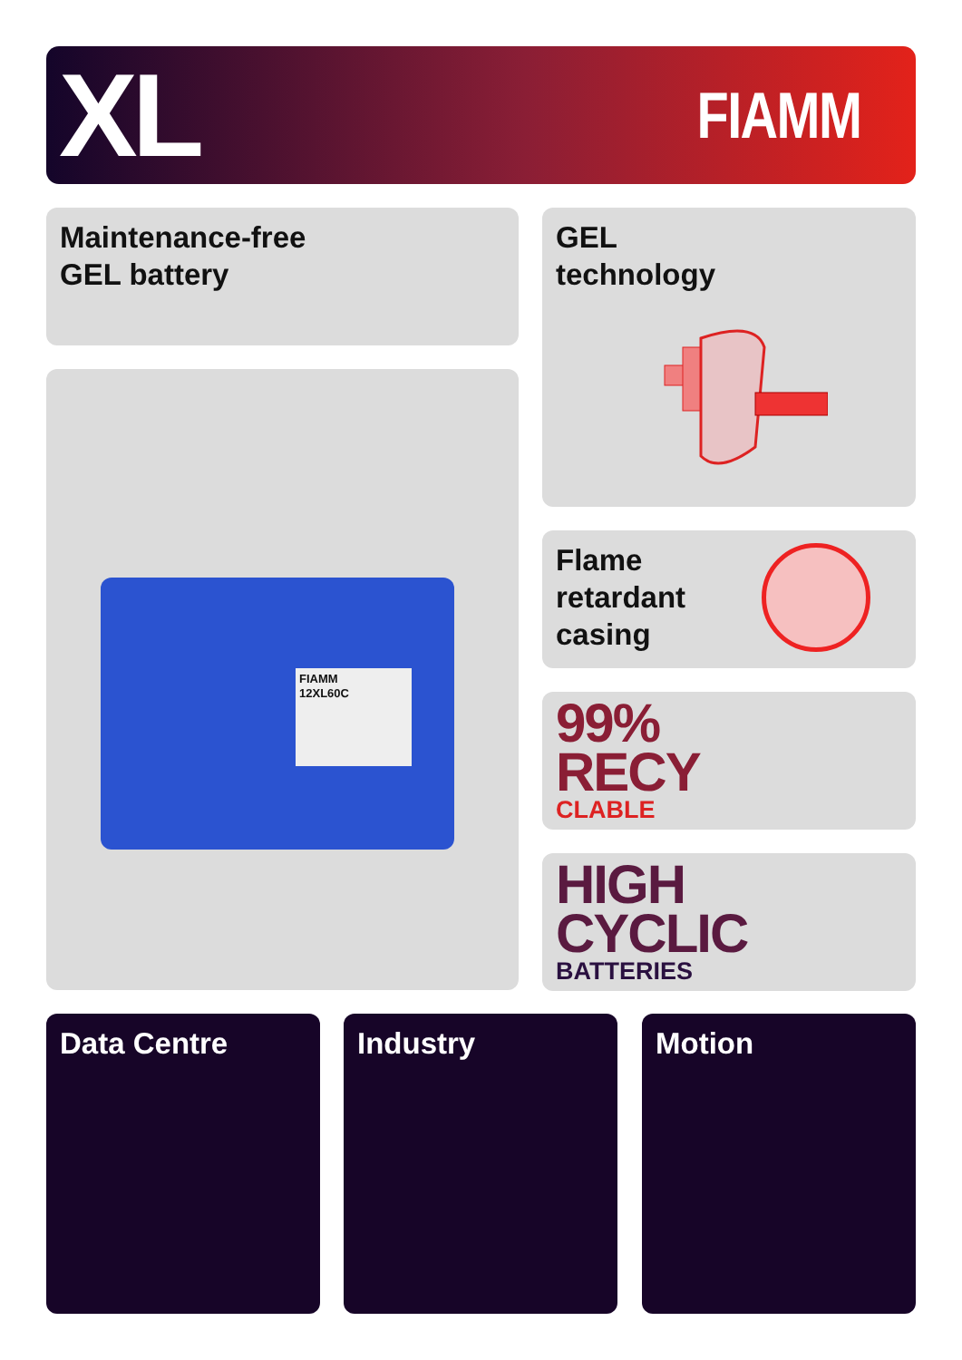XL
FIAMM
Maintenance-free
GEL battery
GEL
technology
FIAMM
12XL60C
Flame
retardant
casing
99%
RECY
CLABLE
HIGH
CYCLIC
BATTERIES
Data Centre Industry Motion